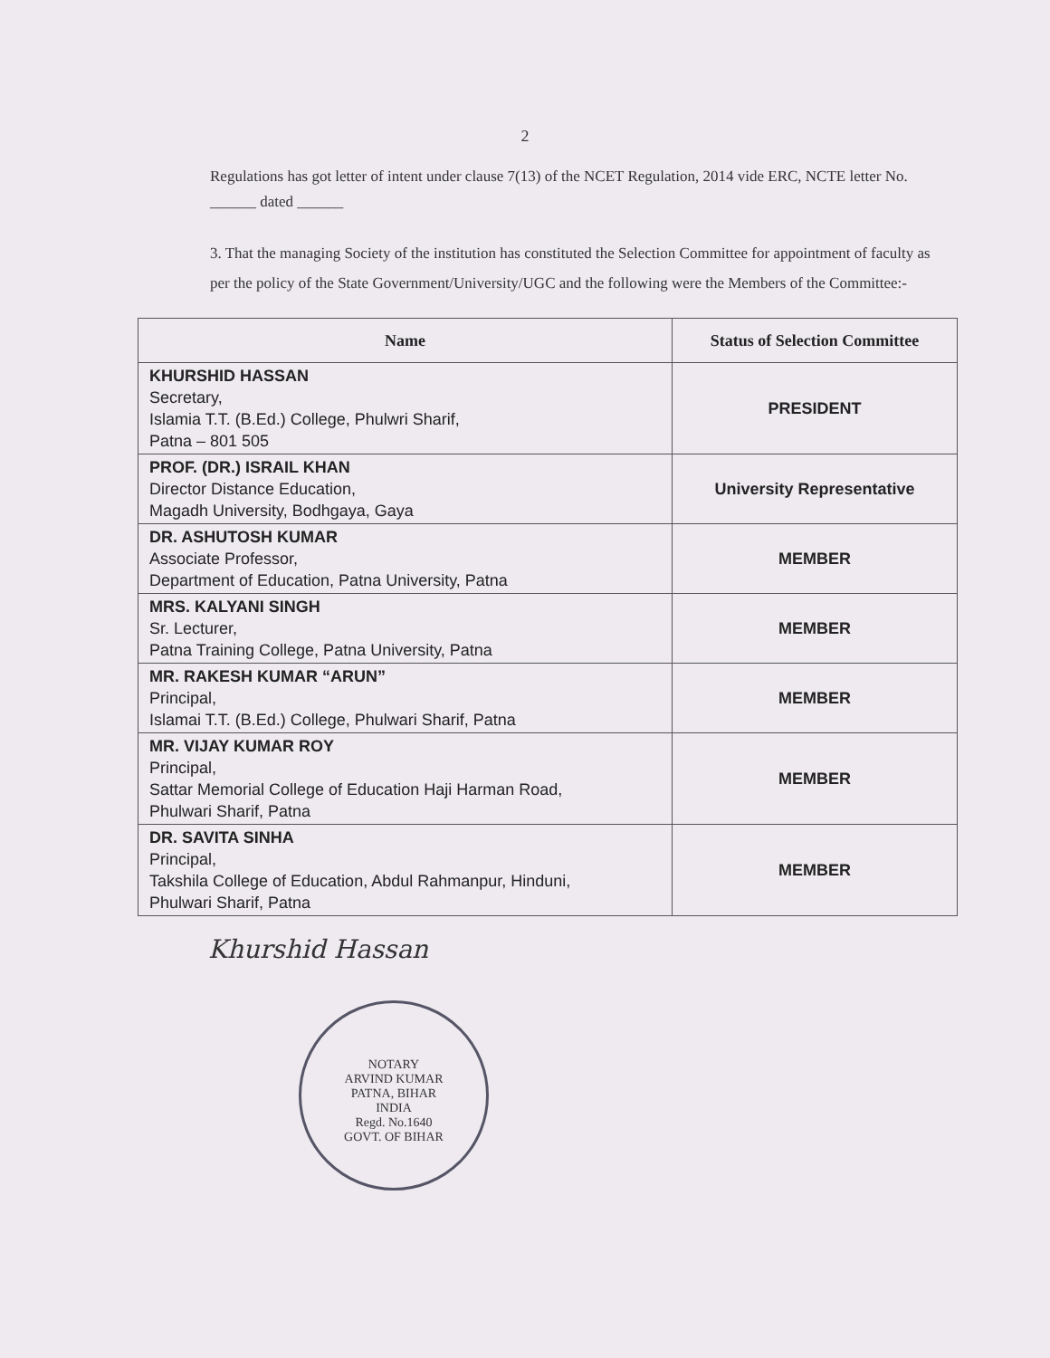2
Regulations has got letter of intent under clause 7(13) of the NCET Regulation, 2014 vide ERC, NCTE letter No. ______ dated ______
3. That the managing Society of the institution has constituted the Selection Committee for appointment of faculty as per the policy of the State Government/University/UGC and the following were the Members of the Committee:-
| Name | Status of Selection Committee |
| --- | --- |
| KHURSHID HASSAN Secretary, Islamia T.T. (B.Ed.) College, Phulwri Sharif, Patna – 801 505 | PRESIDENT |
| PROF. (DR.) ISRAIL KHAN Director Distance Education, Magadh University, Bodhgaya, Gaya | University Representative |
| DR. ASHUTOSH KUMAR Associate Professor, Department of Education, Patna University, Patna | MEMBER |
| MRS. KALYANI SINGH Sr. Lecturer, Patna Training College, Patna University, Patna | MEMBER |
| MR. RAKESH KUMAR “ARUN” Principal, Islamai T.T. (B.Ed.) College, Phulwari Sharif, Patna | MEMBER |
| MR. VIJAY KUMAR ROY Principal, Sattar Memorial College of Education Haji Harman Road, Phulwari Sharif, Patna | MEMBER |
| DR. SAVITA SINHA Principal, Takshila College of Education, Abdul Rahmanpur, Hinduni, Phulwari Sharif, Patna | MEMBER |
Khurshid Hassan
NOTARY
ARVIND KUMAR
PATNA, BIHAR
INDIA
Regd. No.1640
GOVT. OF BIHAR